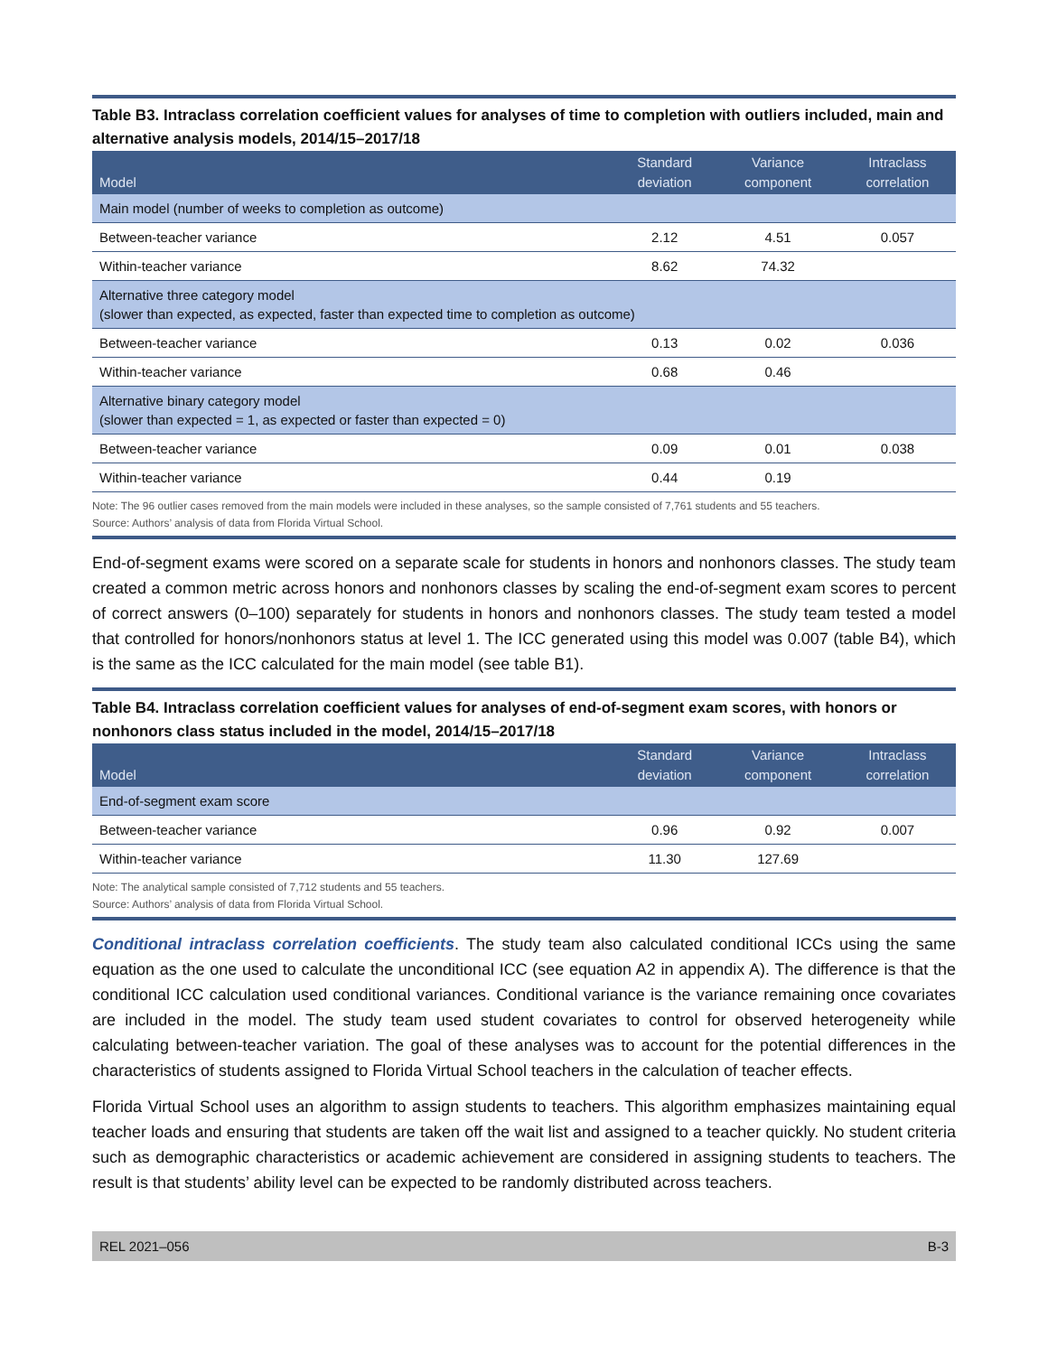Table B3. Intraclass correlation coefficient values for analyses of time to completion with outliers included, main and alternative analysis models, 2014/15–2017/18
| Model | Standard deviation | Variance component | Intraclass correlation |
| --- | --- | --- | --- |
| Main model (number of weeks to completion as outcome) | | | |
| Between-teacher variance | 2.12 | 4.51 | 0.057 |
| Within-teacher variance | 8.62 | 74.32 | |
| Alternative three category model (slower than expected, as expected, faster than expected time to completion as outcome) | | | |
| Between-teacher variance | 0.13 | 0.02 | 0.036 |
| Within-teacher variance | 0.68 | 0.46 | |
| Alternative binary category model (slower than expected = 1, as expected or faster than expected = 0) | | | |
| Between-teacher variance | 0.09 | 0.01 | 0.038 |
| Within-teacher variance | 0.44 | 0.19 | |
Note: The 96 outlier cases removed from the main models were included in these analyses, so the sample consisted of 7,761 students and 55 teachers.
Source: Authors’ analysis of data from Florida Virtual School.
End-of-segment exams were scored on a separate scale for students in honors and nonhonors classes. The study team created a common metric across honors and nonhonors classes by scaling the end-of-segment exam scores to percent of correct answers (0–100) separately for students in honors and nonhonors classes. The study team tested a model that controlled for honors/nonhonors status at level 1. The ICC generated using this model was 0.007 (table B4), which is the same as the ICC calculated for the main model (see table B1).
Table B4. Intraclass correlation coefficient values for analyses of end-of-segment exam scores, with honors or nonhonors class status included in the model, 2014/15–2017/18
| Model | Standard deviation | Variance component | Intraclass correlation |
| --- | --- | --- | --- |
| End-of-segment exam score | | | |
| Between-teacher variance | 0.96 | 0.92 | 0.007 |
| Within-teacher variance | 11.30 | 127.69 | |
Note: The analytical sample consisted of 7,712 students and 55 teachers.
Source: Authors’ analysis of data from Florida Virtual School.
Conditional intraclass correlation coefficients. The study team also calculated conditional ICCs using the same equation as the one used to calculate the unconditional ICC (see equation A2 in appendix A). The difference is that the conditional ICC calculation used conditional variances. Conditional variance is the variance remaining once covariates are included in the model. The study team used student covariates to control for observed heterogeneity while calculating between-teacher variation. The goal of these analyses was to account for the potential differences in the characteristics of students assigned to Florida Virtual School teachers in the calculation of teacher effects.
Florida Virtual School uses an algorithm to assign students to teachers. This algorithm emphasizes maintaining equal teacher loads and ensuring that students are taken off the wait list and assigned to a teacher quickly. No student criteria such as demographic characteristics or academic achievement are considered in assigning students to teachers. The result is that students’ ability level can be expected to be randomly distributed across teachers.
REL 2021–056 B-3